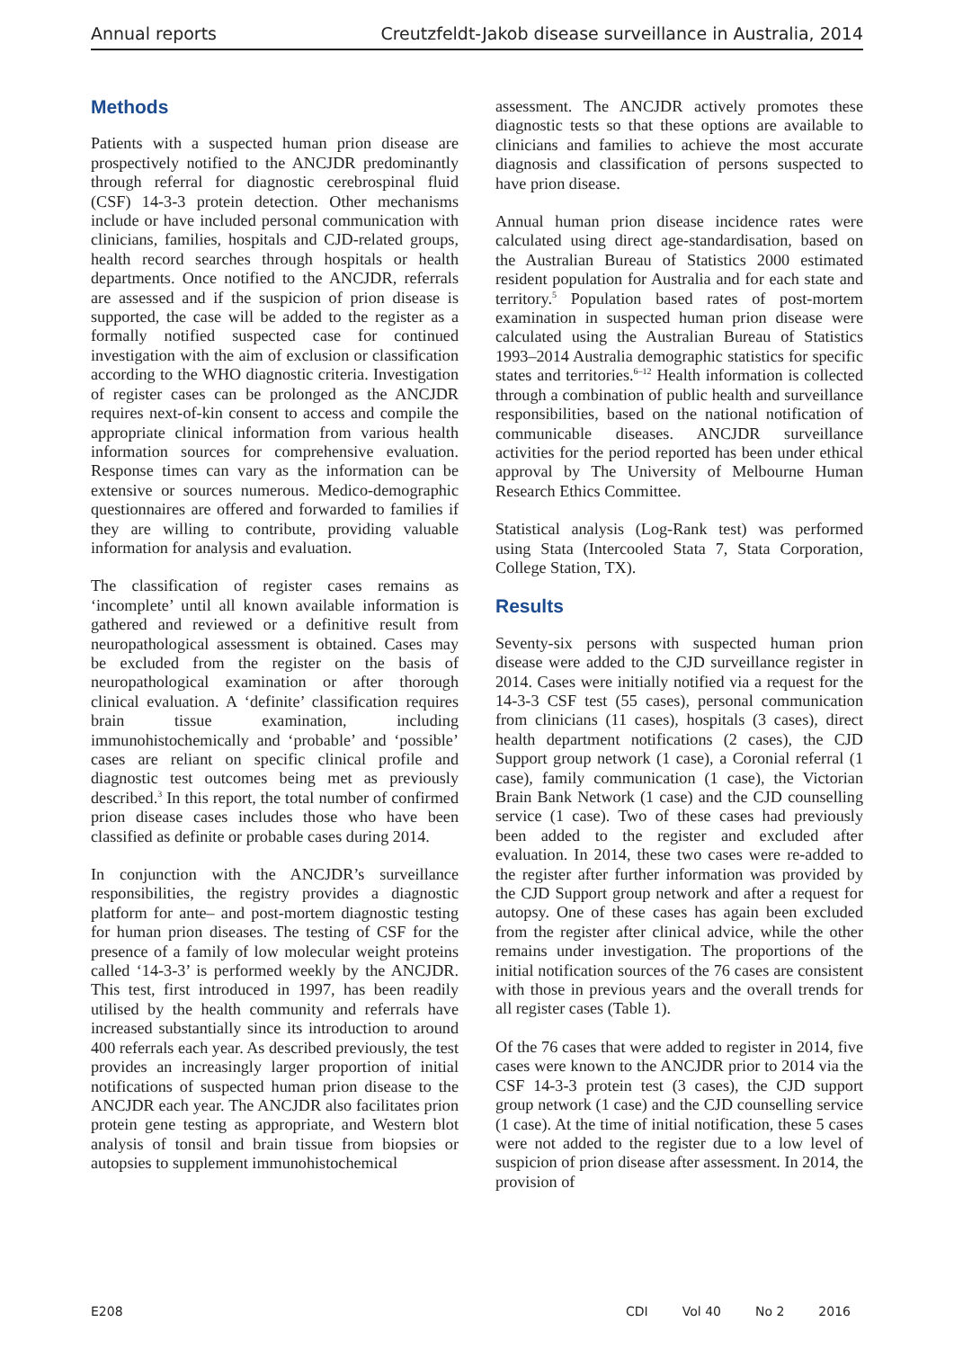Annual reports Creutzfeldt-Jakob disease surveillance in Australia, 2014
Methods
Patients with a suspected human prion disease are prospectively notified to the ANCJDR predominantly through referral for diagnostic cerebrospinal fluid (CSF) 14-3-3 protein detection. Other mechanisms include or have included personal communication with clinicians, families, hospitals and CJD-related groups, health record searches through hospitals or health departments. Once notified to the ANCJDR, referrals are assessed and if the suspicion of prion disease is supported, the case will be added to the register as a formally notified suspected case for continued investigation with the aim of exclusion or classification according to the WHO diagnostic criteria. Investigation of register cases can be prolonged as the ANCJDR requires next-of-kin consent to access and compile the appropriate clinical information from various health information sources for comprehensive evaluation. Response times can vary as the information can be extensive or sources numerous. Medico-demographic questionnaires are offered and forwarded to families if they are willing to contribute, providing valuable information for analysis and evaluation.
The classification of register cases remains as ‘incomplete’ until all known available information is gathered and reviewed or a definitive result from neuropathological assessment is obtained. Cases may be excluded from the register on the basis of neuropathological examination or after thorough clinical evaluation. A ‘definite’ classification requires brain tissue examination, including immunohistochemically and ‘probable’ and ‘possible’ cases are reliant on specific clinical profile and diagnostic test outcomes being met as previously described.<sup>3</sup> In this report, the total number of confirmed prion disease cases includes those who have been classified as definite or probable cases during 2014.
In conjunction with the ANCJDR’s surveillance responsibilities, the registry provides a diagnostic platform for ante– and post-mortem diagnostic testing for human prion diseases. The testing of CSF for the presence of a family of low molecular weight proteins called ‘14-3-3’ is performed weekly by the ANCJDR. This test, first introduced in 1997, has been readily utilised by the health community and referrals have increased substantially since its introduction to around 400 referrals each year. As described previously, the test provides an increasingly larger proportion of initial notifications of suspected human prion disease to the ANCJDR each year. The ANCJDR also facilitates prion protein gene testing as appropriate, and Western blot analysis of tonsil and brain tissue from biopsies or autopsies to supplement immunohistochemical
assessment. The ANCJDR actively promotes these diagnostic tests so that these options are available to clinicians and families to achieve the most accurate diagnosis and classification of persons suspected to have prion disease.
Annual human prion disease incidence rates were calculated using direct age-standardisation, based on the Australian Bureau of Statistics 2000 estimated resident population for Australia and for each state and territory.<sup>5</sup> Population based rates of post-mortem examination in suspected human prion disease were calculated using the Australian Bureau of Statistics 1993–2014 Australia demographic statistics for specific states and territories.<sup>6–12</sup> Health information is collected through a combination of public health and surveillance responsibilities, based on the national notification of communicable diseases. ANCJDR surveillance activities for the period reported has been under ethical approval by The University of Melbourne Human Research Ethics Committee.
Statistical analysis (Log-Rank test) was performed using Stata (Intercooled Stata 7, Stata Corporation, College Station, TX).
Results
Seventy-six persons with suspected human prion disease were added to the CJD surveillance register in 2014. Cases were initially notified via a request for the 14-3-3 CSF test (55 cases), personal communication from clinicians (11 cases), hospitals (3 cases), direct health department notifications (2 cases), the CJD Support group network (1 case), a Coronial referral (1 case), family communication (1 case), the Victorian Brain Bank Network (1 case) and the CJD counselling service (1 case). Two of these cases had previously been added to the register and excluded after evaluation. In 2014, these two cases were re-added to the register after further information was provided by the CJD Support group network and after a request for autopsy. One of these cases has again been excluded from the register after clinical advice, while the other remains under investigation. The proportions of the initial notification sources of the 76 cases are consistent with those in previous years and the overall trends for all register cases (Table 1).
Of the 76 cases that were added to register in 2014, five cases were known to the ANCJDR prior to 2014 via the CSF 14-3-3 protein test (3 cases), the CJD support group network (1 case) and the CJD counselling service (1 case). At the time of initial notification, these 5 cases were not added to the register due to a low level of suspicion of prion disease after assessment. In 2014, the provision of
E208 CDI Vol 40 No 2 2016